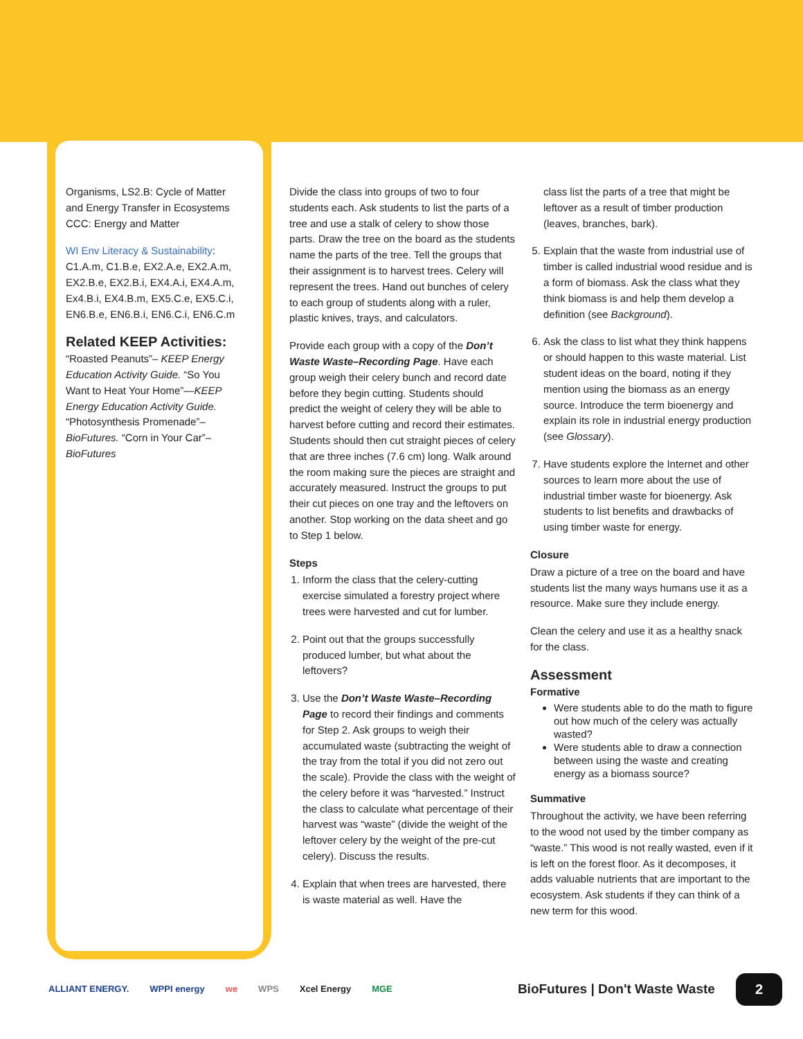Organisms, LS2.B: Cycle of Matter and Energy Transfer in Ecosystems CCC: Energy and Matter
WI Env Literacy & Sustainability: C1.A.m, C1.B.e, EX2.A.e, EX2.A.m, EX2.B.e, EX2.B.i, EX4.A.i, EX4.A.m, Ex4.B.i, EX4.B.m, EX5.C.e, EX5.C.i, EN6.B.e, EN6.B.i, EN6.C.i, EN6.C.m
Related KEEP Activities:
“Roasted Peanuts”– KEEP Energy Education Activity Guide. “So You Want to Heat Your Home”—KEEP Energy Education Activity Guide. “Photosynthesis Promenade”– BioFutures. “Corn in Your Car”– BioFutures
Divide the class into groups of two to four students each. Ask students to list the parts of a tree and use a stalk of celery to show those parts. Draw the tree on the board as the students name the parts of the tree. Tell the groups that their assignment is to harvest trees. Celery will represent the trees. Hand out bunches of celery to each group of students along with a ruler, plastic knives, trays, and calculators.
Provide each group with a copy of the Don’t Waste Waste–Recording Page. Have each group weigh their celery bunch and record date before they begin cutting. Students should predict the weight of celery they will be able to harvest before cutting and record their estimates. Students should then cut straight pieces of celery that are three inches (7.6 cm) long. Walk around the room making sure the pieces are straight and accurately measured. Instruct the groups to put their cut pieces on one tray and the leftovers on another. Stop working on the data sheet and go to Step 1 below.
Steps
1. Inform the class that the celery-cutting exercise simulated a forestry project where trees were harvested and cut for lumber.
2. Point out that the groups successfully produced lumber, but what about the leftovers?
3. Use the Don’t Waste Waste–Recording Page to record their findings and comments for Step 2. Ask groups to weigh their accumulated waste (subtracting the weight of the tray from the total if you did not zero out the scale). Provide the class with the weight of the celery before it was “harvested.” Instruct the class to calculate what percentage of their harvest was “waste” (divide the weight of the leftover celery by the weight of the pre-cut celery). Discuss the results.
4. Explain that when trees are harvested, there is waste material as well. Have the
class list the parts of a tree that might be leftover as a result of timber production (leaves, branches, bark).
5. Explain that the waste from industrial use of timber is called industrial wood residue and is a form of biomass. Ask the class what they think biomass is and help them develop a definition (see Background).
6. Ask the class to list what they think happens or should happen to this waste material. List student ideas on the board, noting if they mention using the biomass as an energy source. Introduce the term bioenergy and explain its role in industrial energy production (see Glossary).
7. Have students explore the Internet and other sources to learn more about the use of industrial timber waste for bioenergy. Ask students to list benefits and drawbacks of using timber waste for energy.
Closure
Draw a picture of a tree on the board and have students list the many ways humans use it as a resource. Make sure they include energy.
Clean the celery and use it as a healthy snack for the class.
Assessment
Formative
Were students able to do the math to figure out how much of the celery was actually wasted?
Were students able to draw a connection between using the waste and creating energy as a biomass source?
Summative
Throughout the activity, we have been referring to the wood not used by the timber company as “waste.” This wood is not really wasted, even if it is left on the forest floor. As it decomposes, it adds valuable nutrients that are important to the ecosystem. Ask students if they can think of a new term for this wood.
ALLIANT ENERGY. WPPI energy we WPS Xcel Energy MGE BioFutures | Don't Waste Waste 2